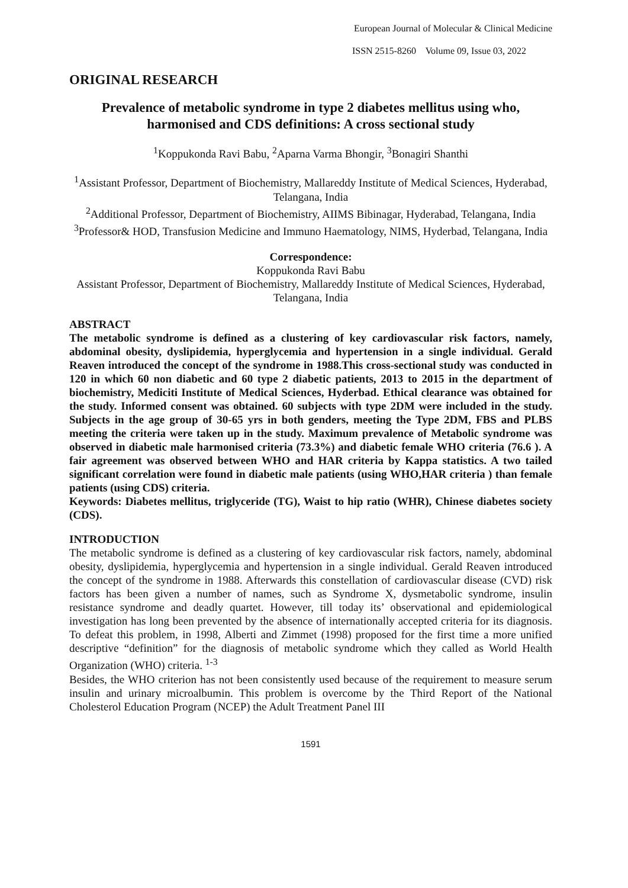European Journal of Molecular & Clinical Medicine
ISSN 2515-8260 Volume 09, Issue 03, 2022
ORIGINAL RESEARCH
Prevalence of metabolic syndrome in type 2 diabetes mellitus using who, harmonised and CDS definitions: A cross sectional study
<sup>1</sup> Koppukonda Ravi Babu, <sup>2</sup>Aparna Varma Bhongir, <sup>3</sup>Bonagiri Shanthi
<sup>1</sup> Assistant Professor, Department of Biochemistry, Mallareddy Institute of Medical Sciences, Hyderabad, Telangana, India
<sup>2</sup> Additional Professor, Department of Biochemistry, AIIMS Bibinagar, Hyderabad, Telangana, India
<sup>3</sup> Professor& HOD, Transfusion Medicine and Immuno Haematology, NIMS, Hyderbad, Telangana, India
Correspondence:
Koppukonda Ravi Babu
Assistant Professor, Department of Biochemistry, Mallareddy Institute of Medical Sciences, Hyderabad, Telangana, India
ABSTRACT
The metabolic syndrome is defined as a clustering of key cardiovascular risk factors, namely, abdominal obesity, dyslipidemia, hyperglycemia and hypertension in a single individual. Gerald Reaven introduced the concept of the syndrome in 1988.This cross-sectional study was conducted in 120 in which 60 non diabetic and 60 type 2 diabetic patients, 2013 to 2015 in the department of biochemistry, Mediciti Institute of Medical Sciences, Hyderbad. Ethical clearance was obtained for the study. Informed consent was obtained. 60 subjects with type 2DM were included in the study. Subjects in the age group of 30-65 yrs in both genders, meeting the Type 2DM, FBS and PLBS meeting the criteria were taken up in the study. Maximum prevalence of Metabolic syndrome was observed in diabetic male harmonised criteria (73.3%) and diabetic female WHO criteria (76.6 ). A fair agreement was observed between WHO and HAR criteria by Kappa statistics. A two tailed significant correlation were found in diabetic male patients (using WHO,HAR criteria ) than female patients (using CDS) criteria.
Keywords: Diabetes mellitus, triglyceride (TG), Waist to hip ratio (WHR), Chinese diabetes society (CDS).
INTRODUCTION
The metabolic syndrome is defined as a clustering of key cardiovascular risk factors, namely, abdominal obesity, dyslipidemia, hyperglycemia and hypertension in a single individual. Gerald Reaven introduced the concept of the syndrome in 1988. Afterwards this constellation of cardiovascular disease (CVD) risk factors has been given a number of names, such as Syndrome X, dysmetabolic syndrome, insulin resistance syndrome and deadly quartet. However, till today its’ observational and epidemiological investigation has long been prevented by the absence of internationally accepted criteria for its diagnosis. To defeat this problem, in 1998, Alberti and Zimmet (1998) proposed for the first time a more unified descriptive “definition” for the diagnosis of metabolic syndrome which they called as World Health Organization (WHO) criteria. <sup>1-3</sup>
Besides, the WHO criterion has not been consistently used because of the requirement to measure serum insulin and urinary microalbumin. This problem is overcome by the Third Report of the National Cholesterol Education Program (NCEP) the Adult Treatment Panel III
1591